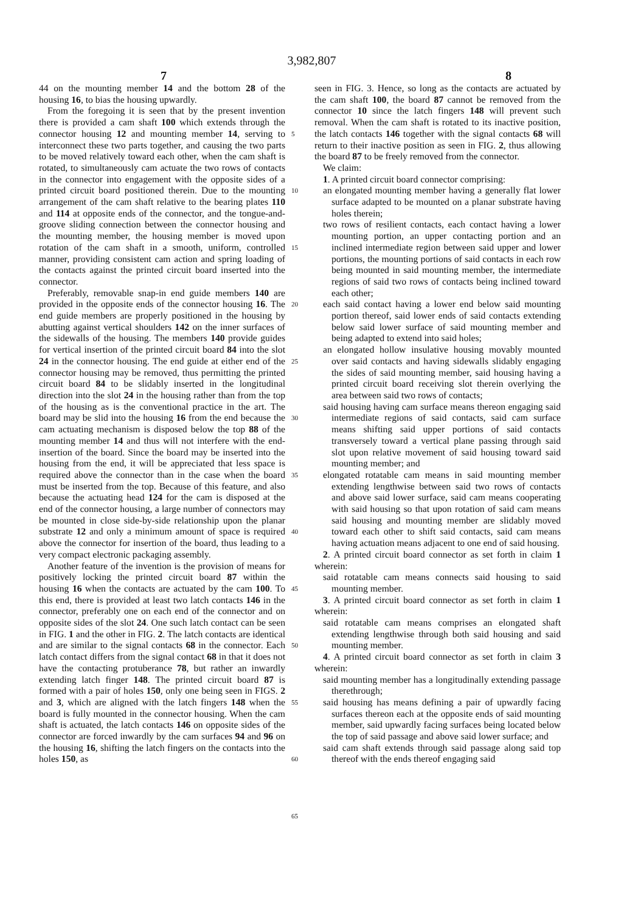3,982,807
7 8
44 on the mounting member 14 and the bottom 28 of the housing 16, to bias the housing upwardly.
From the foregoing it is seen that by the present invention there is provided a cam shaft 100 which extends through the connector housing 12 and mounting member 14, serving to interconnect these two parts together, and causing the two parts to be moved relatively toward each other, when the cam shaft is rotated, to simultaneously cam actuate the two rows of contacts in the connector into engagement with the opposite sides of a printed circuit board positioned therein. Due to the mounting arrangement of the cam shaft relative to the bearing plates 110 and 114 at opposite ends of the connector, and the tongue-and-groove sliding connection between the connector housing and the mounting member, the housing member is moved upon rotation of the cam shaft in a smooth, uniform, controlled manner, providing consistent cam action and spring loading of the contacts against the printed circuit board inserted into the connector.
Preferably, removable snap-in end guide members 140 are provided in the opposite ends of the connector housing 16. The end guide members are properly positioned in the housing by abutting against vertical shoulders 142 on the inner surfaces of the sidewalls of the housing. The members 140 provide guides for vertical insertion of the printed circuit board 84 into the slot 24 in the connector housing. The end guide at either end of the connector housing may be removed, thus permitting the printed circuit board 84 to be slidably inserted in the longitudinal direction into the slot 24 in the housing rather than from the top of the housing as is the conventional practice in the art. The board may be slid into the housing 16 from the end because the cam actuating mechanism is disposed below the top 88 of the mounting member 14 and thus will not interfere with the end-insertion of the board. Since the board may be inserted into the housing from the end, it will be appreciated that less space is required above the connector than in the case when the board must be inserted from the top. Because of this feature, and also because the actuating head 124 for the cam is disposed at the end of the connector housing, a large number of connectors may be mounted in close side-by-side relationship upon the planar substrate 12 and only a minimum amount of space is required above the connector for insertion of the board, thus leading to a very compact electronic packaging assembly.
Another feature of the invention is the provision of means for positively locking the printed circuit board 87 within the housing 16 when the contacts are actuated by the cam 100. To this end, there is provided at least two latch contacts 146 in the connector, preferably one on each end of the connector and on opposite sides of the slot 24. One such latch contact can be seen in FIG. 1 and the other in FIG. 2. The latch contacts are identical and are similar to the signal contacts 68 in the connector. Each latch contact differs from the signal contact 68 in that it does not have the contacting protuberance 78, but rather an inwardly extending latch finger 148. The printed circuit board 87 is formed with a pair of holes 150, only one being seen in FIGS. 2 and 3, which are aligned with the latch fingers 148 when the board is fully mounted in the connector housing. When the cam shaft is actuated, the latch contacts 146 on opposite sides of the connector are forced inwardly by the cam surfaces 94 and 96 on the housing 16, shifting the latch fingers on the contacts into the holes 150, as
5
10
15
20
25
30
35
40
45
50
55
60
65
seen in FIG. 3. Hence, so long as the contacts are actuated by the cam shaft 100, the board 87 cannot be removed from the connector 10 since the latch fingers 148 will prevent such removal. When the cam shaft is rotated to its inactive position, the latch contacts 146 together with the signal contacts 68 will return to their inactive position as seen in FIG. 2, thus allowing the board 87 to be freely removed from the connector.
We claim:
1. A printed circuit board connector comprising:
an elongated mounting member having a generally flat lower surface adapted to be mounted on a planar substrate having holes therein;
two rows of resilient contacts, each contact having a lower mounting portion, an upper contacting portion and an inclined intermediate region between said upper and lower portions, the mounting portions of said contacts in each row being mounted in said mounting member, the intermediate regions of said two rows of contacts being inclined toward each other;
each said contact having a lower end below said mounting portion thereof, said lower ends of said contacts extending below said lower surface of said mounting member and being adapted to extend into said holes;
an elongated hollow insulative housing movably mounted over said contacts and having sidewalls slidably engaging the sides of said mounting member, said housing having a printed circuit board receiving slot therein overlying the area between said two rows of contacts;
said housing having cam surface means thereon engaging said intermediate regions of said contacts, said cam surface means shifting said upper portions of said contacts transversely toward a vertical plane passing through said slot upon relative movement of said housing toward said mounting member; and
elongated rotatable cam means in said mounting member extending lengthwise between said two rows of contacts and above said lower surface, said cam means cooperating with said housing so that upon rotation of said cam means said housing and mounting member are slidably moved toward each other to shift said contacts, said cam means having actuation means adjacent to one end of said housing.
2. A printed circuit board connector as set forth in claim 1 wherein:
said rotatable cam means connects said housing to said mounting member.
3. A printed circuit board connector as set forth in claim 1 wherein:
said rotatable cam means comprises an elongated shaft extending lengthwise through both said housing and said mounting member.
4. A printed circuit board connector as set forth in claim 3 wherein:
said mounting member has a longitudinally extending passage therethrough;
said housing has means defining a pair of upwardly facing surfaces thereon each at the opposite ends of said mounting member, said upwardly facing surfaces being located below the top of said passage and above said lower surface; and
said cam shaft extends through said passage along said top thereof with the ends thereof engaging said